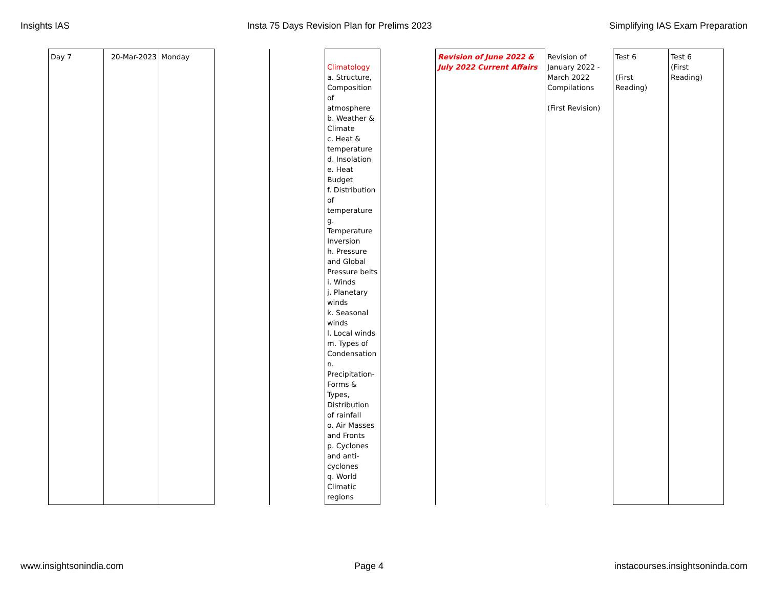Insights IAS Insta 75 Days Revision Plan for Prelims 2023 Simplifying IAS Exam Preparation
| Day 7 | 20-Mar-2023 | Monday | | | Climatology a. Structure, Composition of atmosphere b. Weather & Climate c. Heat & temperature d. Insolation e. Heat Budget f. Distribution of temperature g. Temperature Inversion h. Pressure and Global Pressure belts i. Winds j. Planetary winds k. Seasonal winds l. Local winds m. Types of Condensation n. Precipitation-Forms & Types, Distribution of rainfall o. Air Masses and Fronts p. Cyclones and anti-cyclones q. World Climatic regions | | Revision of June 2022 & July 2022 Current Affairs | Revision of January 2022 - March 2022 Compilations (First Revision) | Test 6 (First Reading) | Test 6 (First Reading) |
www.insightsonindia.com Page 4 instacourses.insightsoninda.com